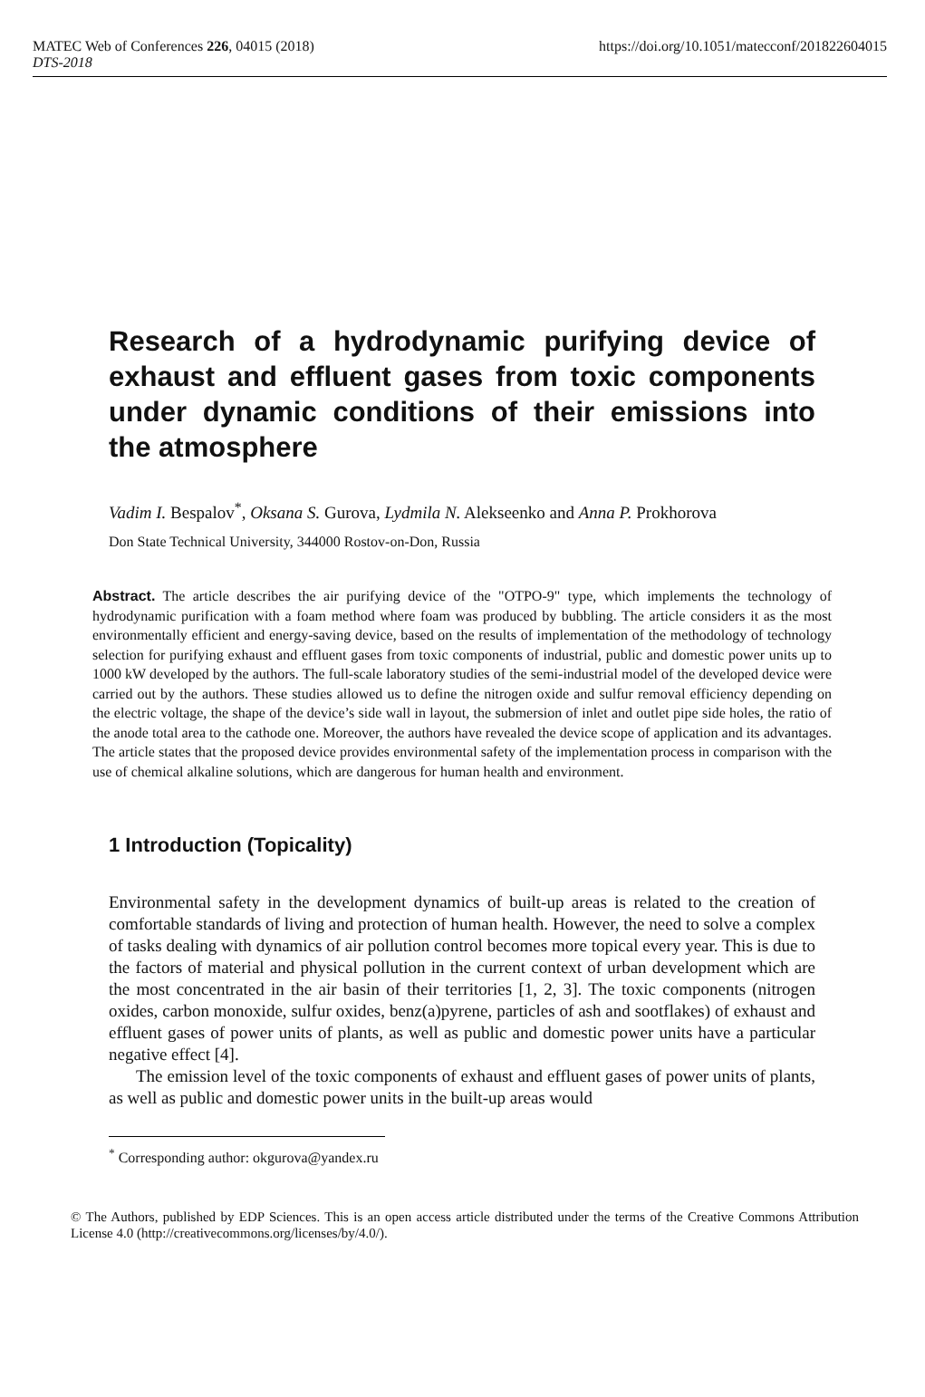MATEC Web of Conferences 226, 04015 (2018)
DTS-2018
https://doi.org/10.1051/matecconf/201822604015
Research of a hydrodynamic purifying device of exhaust and effluent gases from toxic components under dynamic conditions of their emissions into the atmosphere
Vadim I. Bespalov<sup>*</sup>, Oksana S. Gurova, Lydmila N. Alekseenko and Anna P. Prokhorova
Don State Technical University, 344000 Rostov-on-Don, Russia
Abstract. The article describes the air purifying device of the "OTPO-9" type, which implements the technology of hydrodynamic purification with a foam method where foam was produced by bubbling. The article considers it as the most environmentally efficient and energy-saving device, based on the results of implementation of the methodology of technology selection for purifying exhaust and effluent gases from toxic components of industrial, public and domestic power units up to 1000 kW developed by the authors. The full-scale laboratory studies of the semi-industrial model of the developed device were carried out by the authors. These studies allowed us to define the nitrogen oxide and sulfur removal efficiency depending on the electric voltage, the shape of the device’s side wall in layout, the submersion of inlet and outlet pipe side holes, the ratio of the anode total area to the cathode one. Moreover, the authors have revealed the device scope of application and its advantages. The article states that the proposed device provides environmental safety of the implementation process in comparison with the use of chemical alkaline solutions, which are dangerous for human health and environment.
1 Introduction (Topicality)
Environmental safety in the development dynamics of built-up areas is related to the creation of comfortable standards of living and protection of human health. However, the need to solve a complex of tasks dealing with dynamics of air pollution control becomes more topical every year. This is due to the factors of material and physical pollution in the current context of urban development which are the most concentrated in the air basin of their territories [1, 2, 3]. The toxic components (nitrogen oxides, carbon monoxide, sulfur oxides, benz(a)pyrene, particles of ash and sootflakes) of exhaust and effluent gases of power units of plants, as well as public and domestic power units have a particular negative effect [4].
The emission level of the toxic components of exhaust and effluent gases of power units of plants, as well as public and domestic power units in the built-up areas would
<sup>*</sup> Corresponding author: okgurova@yandex.ru
© The Authors, published by EDP Sciences. This is an open access article distributed under the terms of the Creative Commons Attribution License 4.0 (http://creativecommons.org/licenses/by/4.0/).